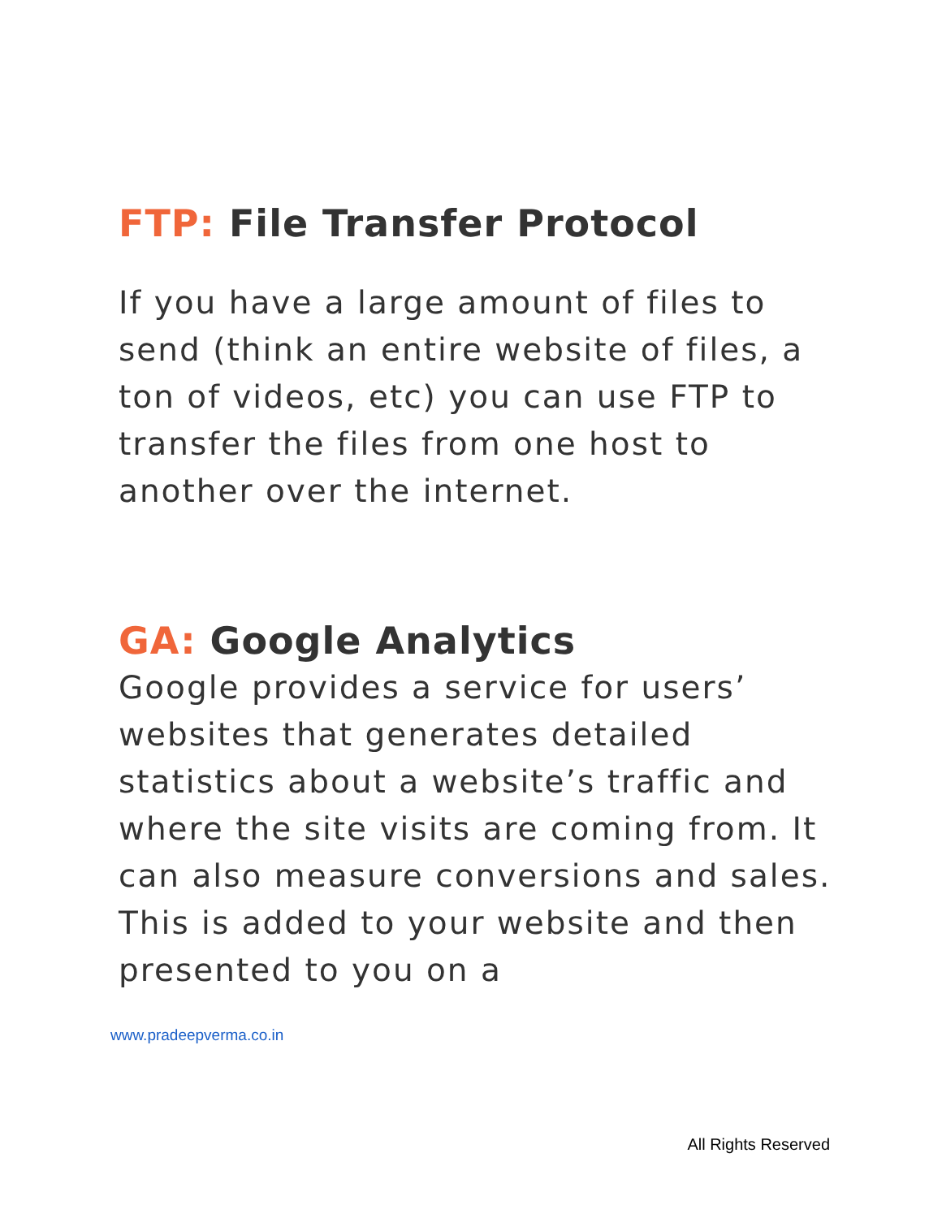FTP: File Transfer Protocol
If you have a large amount of files to send (think an entire website of files, a ton of videos, etc) you can use FTP to transfer the files from one host to another over the internet.
GA: Google Analytics
Google provides a service for users’ websites that generates detailed statistics about a website’s traffic and where the site visits are coming from. It can also measure conversions and sales. This is added to your website and then presented to you on a
www.pradeepverma.co.in
All Rights Reserved